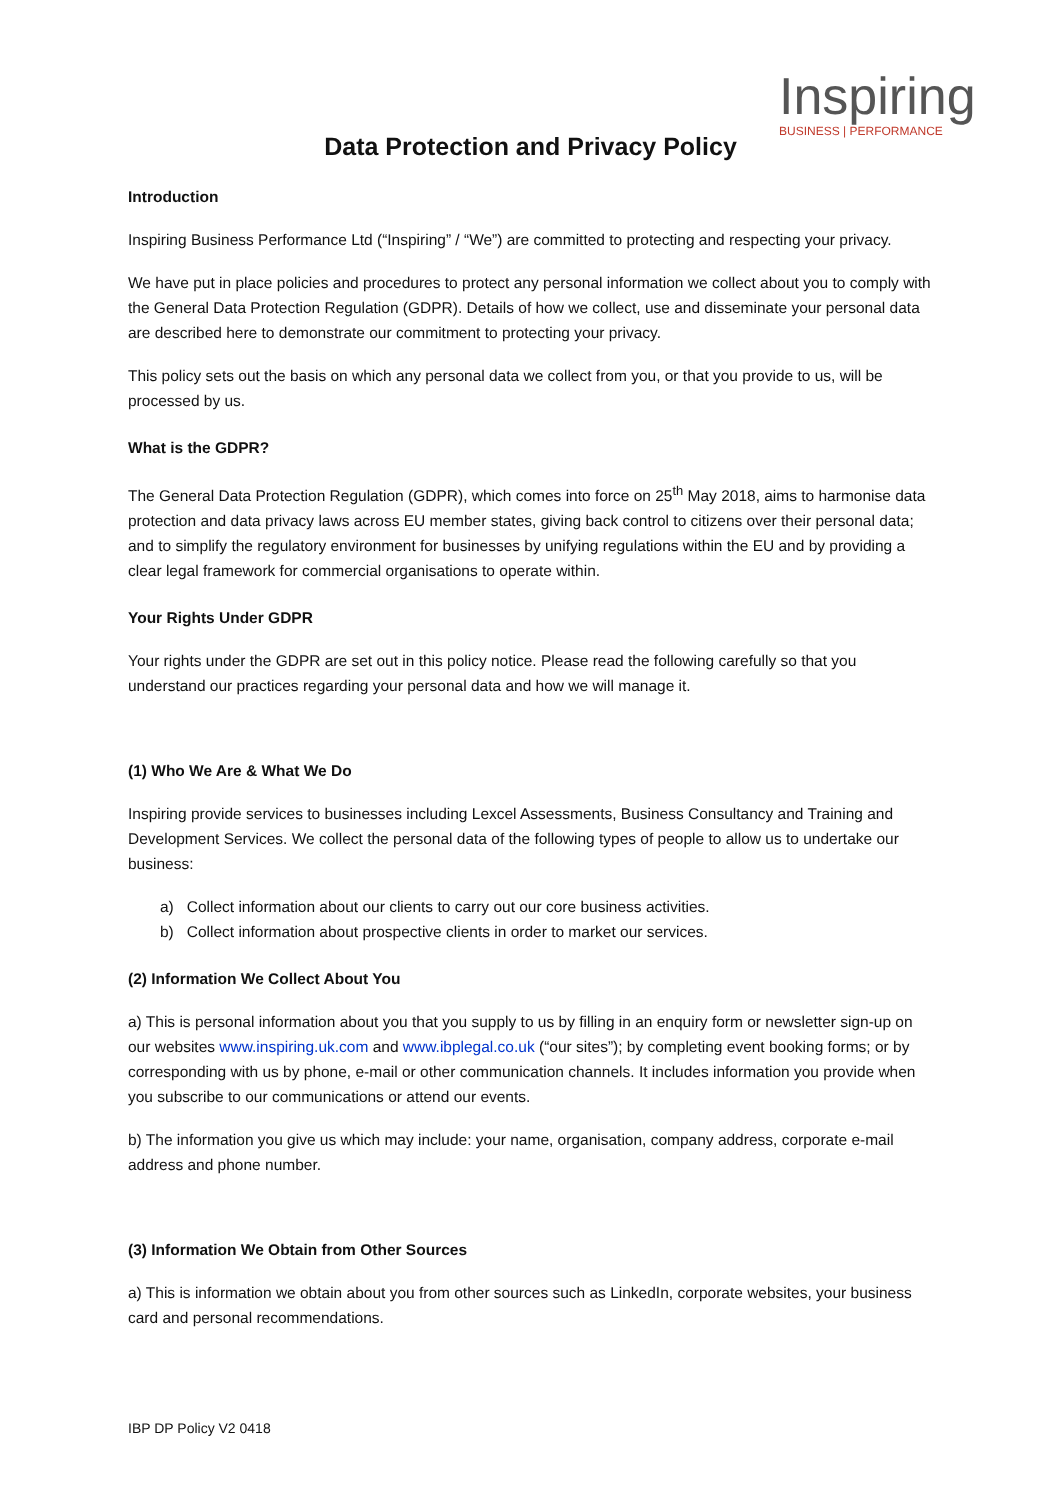Inspiring
BUSINESS | PERFORMANCE
Data Protection and Privacy Policy
Introduction
Inspiring Business Performance Ltd (“Inspiring” / “We”) are committed to protecting and respecting your privacy.
We have put in place policies and procedures to protect any personal information we collect about you to comply with the General Data Protection Regulation (GDPR). Details of how we collect, use and disseminate your personal data are described here to demonstrate our commitment to protecting your privacy.
This policy sets out the basis on which any personal data we collect from you, or that you provide to us, will be processed by us.
What is the GDPR?
The General Data Protection Regulation (GDPR), which comes into force on 25<sup>th</sup> May 2018, aims to harmonise data protection and data privacy laws across EU member states, giving back control to citizens over their personal data; and to simplify the regulatory environment for businesses by unifying regulations within the EU and by providing a clear legal framework for commercial organisations to operate within.
Your Rights Under GDPR
Your rights under the GDPR are set out in this policy notice. Please read the following carefully so that you understand our practices regarding your personal data and how we will manage it.
(1) Who We Are & What We Do
Inspiring provide services to businesses including Lexcel Assessments, Business Consultancy and Training and Development Services. We collect the personal data of the following types of people to allow us to undertake our business:
a) Collect information about our clients to carry out our core business activities.
b) Collect information about prospective clients in order to market our services.
(2) Information We Collect About You
a) This is personal information about you that you supply to us by filling in an enquiry form or newsletter sign-up on our websites www.inspiring.uk.com and www.ibplegal.co.uk (“our sites”); by completing event booking forms; or by corresponding with us by phone, e-mail or other communication channels. It includes information you provide when you subscribe to our communications or attend our events.
b) The information you give us which may include: your name, organisation, company address, corporate e-mail address and phone number.
(3) Information We Obtain from Other Sources
a) This is information we obtain about you from other sources such as LinkedIn, corporate websites, your business card and personal recommendations.
IBP DP Policy V2 0418